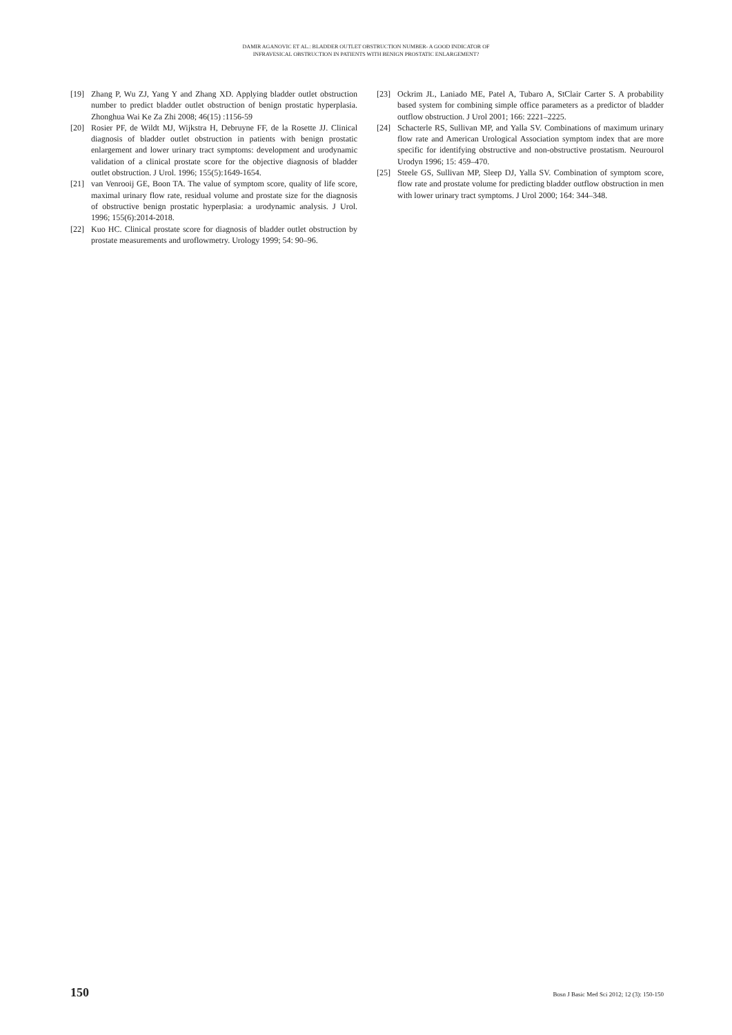DAMIR AGANOVIC ET AL.: BLADDER OUTLET OBSTRUCTION NUMBER- A GOOD INDICATOR OF
INFRAVESICAL OBSTRUCTION IN PATIENTS WITH BENIGN PROSTATIC ENLARGEMENT?
[19] Zhang P, Wu ZJ, Yang Y and Zhang XD. Applying bladder outlet obstruction number to predict bladder outlet obstruction of benign prostatic hyperplasia. Zhonghua Wai Ke Za Zhi 2008; 46(15) :1156-59
[20] Rosier PF, de Wildt MJ, Wijkstra H, Debruyne FF, de la Rosette JJ. Clinical diagnosis of bladder outlet obstruction in patients with benign prostatic enlargement and lower urinary tract symptoms: development and urodynamic validation of a clinical prostate score for the objective diagnosis of bladder outlet obstruction. J Urol. 1996; 155(5):1649-1654.
[21] van Venrooij GE, Boon TA. The value of symptom score, quality of life score, maximal urinary flow rate, residual volume and prostate size for the diagnosis of obstructive benign prostatic hyperplasia: a urodynamic analysis. J Urol. 1996; 155(6):2014-2018.
[22] Kuo HC. Clinical prostate score for diagnosis of bladder outlet obstruction by prostate measurements and uroflowmetry. Urology 1999; 54: 90–96.
[23] Ockrim JL, Laniado ME, Patel A, Tubaro A, StClair Carter S. A probability based system for combining simple office parameters as a predictor of bladder outflow obstruction. J Urol 2001; 166: 2221–2225.
[24] Schacterle RS, Sullivan MP, and Yalla SV. Combinations of maximum urinary flow rate and American Urological Association symptom index that are more specific for identifying obstructive and non-obstructive prostatism. Neurourol Urodyn 1996; 15: 459–470.
[25] Steele GS, Sullivan MP, Sleep DJ, Yalla SV. Combination of symptom score, flow rate and prostate volume for predicting bladder outflow obstruction in men with lower urinary tract symptoms. J Urol 2000; 164: 344–348.
150 Bosn J Basic Med Sci 2012; 12 (3): 150-150